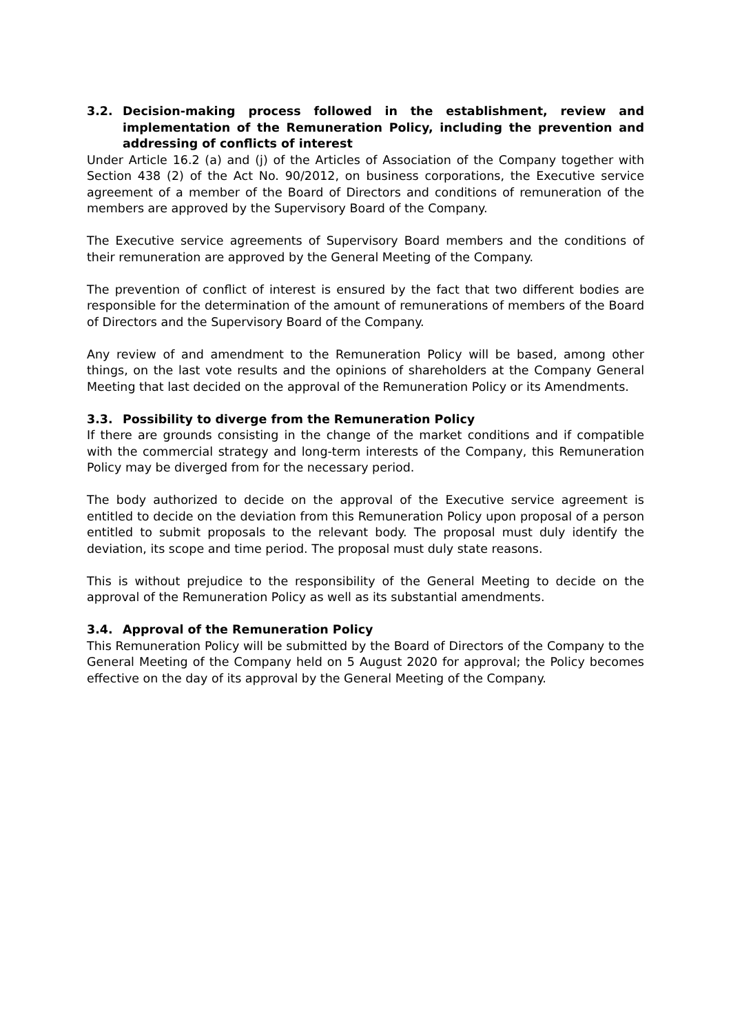3.2. Decision-making process followed in the establishment, review and implementation of the Remuneration Policy, including the prevention and addressing of conflicts of interest
Under Article 16.2 (a) and (j) of the Articles of Association of the Company together with Section 438 (2) of the Act No. 90/2012, on business corporations, the Executive service agreement of a member of the Board of Directors and conditions of remuneration of the members are approved by the Supervisory Board of the Company.
The Executive service agreements of Supervisory Board members and the conditions of their remuneration are approved by the General Meeting of the Company.
The prevention of conflict of interest is ensured by the fact that two different bodies are responsible for the determination of the amount of remunerations of members of the Board of Directors and the Supervisory Board of the Company.
Any review of and amendment to the Remuneration Policy will be based, among other things, on the last vote results and the opinions of shareholders at the Company General Meeting that last decided on the approval of the Remuneration Policy or its Amendments.
3.3. Possibility to diverge from the Remuneration Policy
If there are grounds consisting in the change of the market conditions and if compatible with the commercial strategy and long-term interests of the Company, this Remuneration Policy may be diverged from for the necessary period.
The body authorized to decide on the approval of the Executive service agreement is entitled to decide on the deviation from this Remuneration Policy upon proposal of a person entitled to submit proposals to the relevant body. The proposal must duly identify the deviation, its scope and time period. The proposal must duly state reasons.
This is without prejudice to the responsibility of the General Meeting to decide on the approval of the Remuneration Policy as well as its substantial amendments.
3.4. Approval of the Remuneration Policy
This Remuneration Policy will be submitted by the Board of Directors of the Company to the General Meeting of the Company held on 5 August 2020 for approval; the Policy becomes effective on the day of its approval by the General Meeting of the Company.